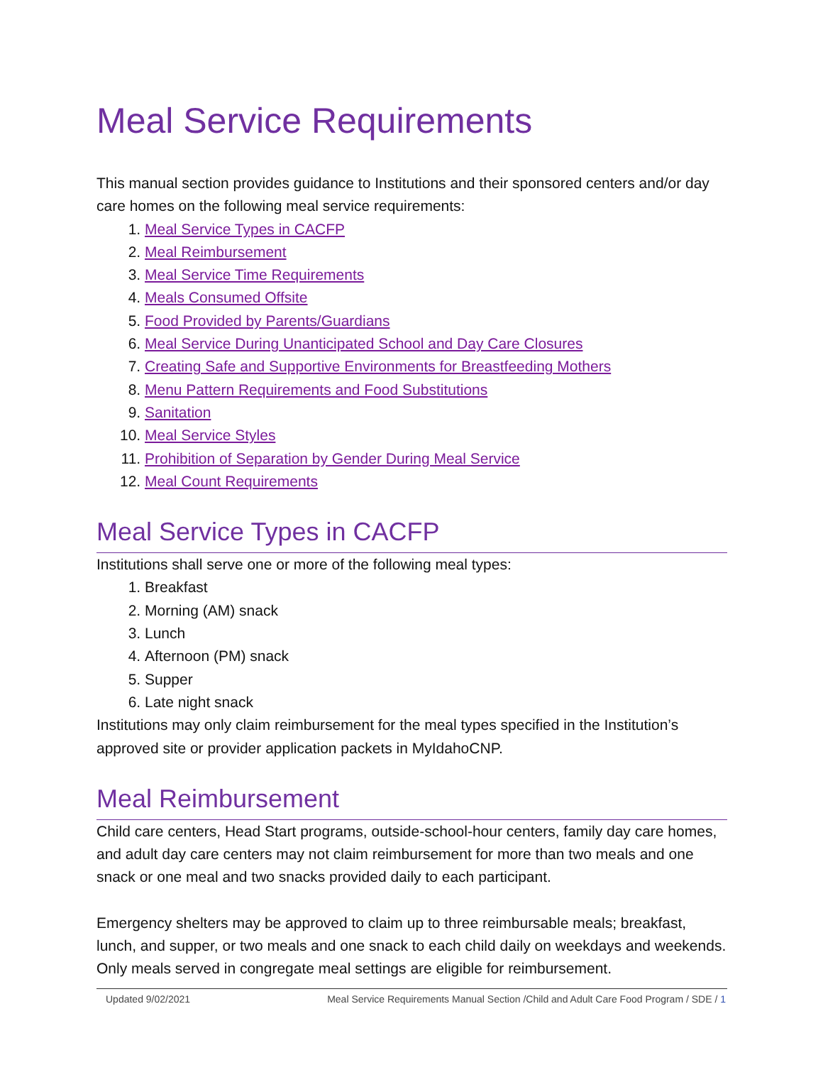Meal Service Requirements
This manual section provides guidance to Institutions and their sponsored centers and/or day care homes on the following meal service requirements:
1. Meal Service Types in CACFP
2. Meal Reimbursement
3. Meal Service Time Requirements
4. Meals Consumed Offsite
5. Food Provided by Parents/Guardians
6. Meal Service During Unanticipated School and Day Care Closures
7. Creating Safe and Supportive Environments for Breastfeeding Mothers
8. Menu Pattern Requirements and Food Substitutions
9. Sanitation
10. Meal Service Styles
11. Prohibition of Separation by Gender During Meal Service
12. Meal Count Requirements
Meal Service Types in CACFP
Institutions shall serve one or more of the following meal types:
1. Breakfast
2. Morning (AM) snack
3. Lunch
4. Afternoon (PM) snack
5. Supper
6. Late night snack
Institutions may only claim reimbursement for the meal types specified in the Institution’s approved site or provider application packets in MyIdahoCNP.
Meal Reimbursement
Child care centers, Head Start programs, outside-school-hour centers, family day care homes, and adult day care centers may not claim reimbursement for more than two meals and one snack or one meal and two snacks provided daily to each participant.
Emergency shelters may be approved to claim up to three reimbursable meals; breakfast, lunch, and supper, or two meals and one snack to each child daily on weekdays and weekends. Only meals served in congregate meal settings are eligible for reimbursement.
Updated 9/02/2021 Meal Service Requirements Manual Section /Child and Adult Care Food Program / SDE / 1